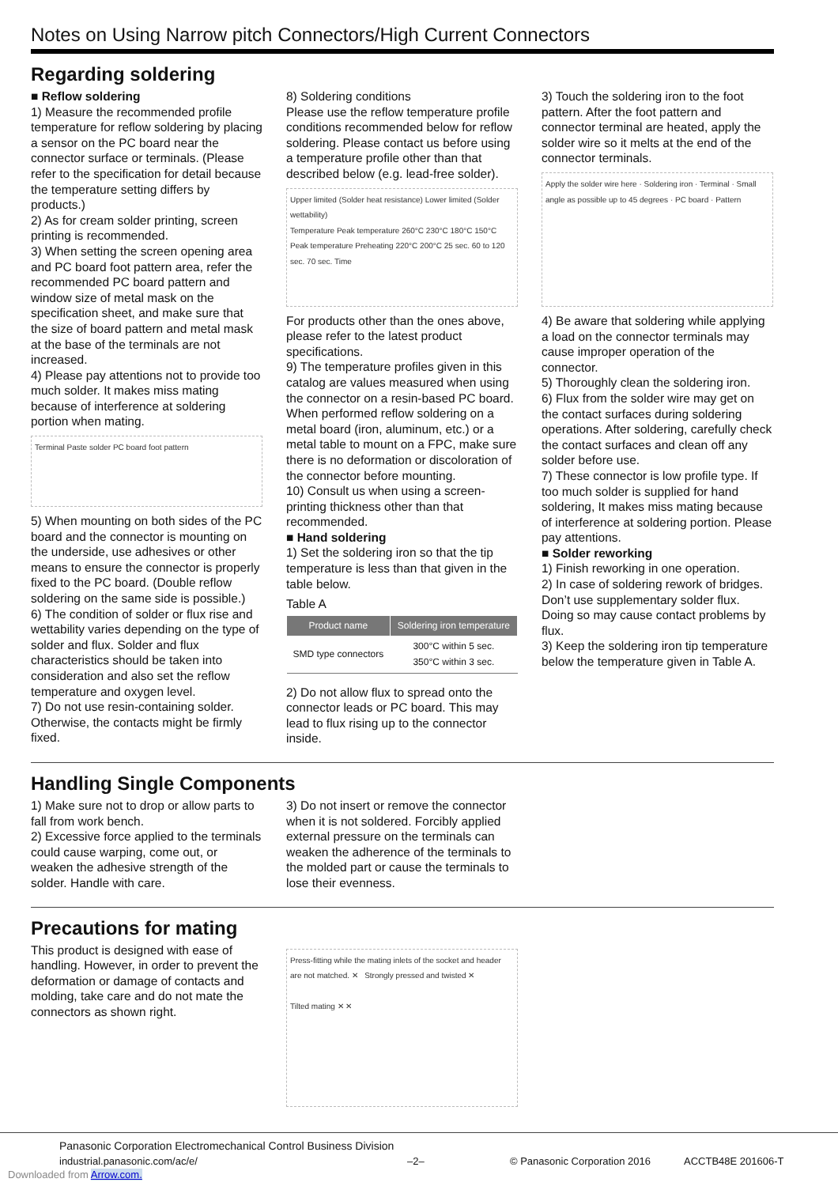Notes on Using Narrow pitch Connectors/High Current Connectors
Regarding soldering
■ Reflow soldering
1) Measure the recommended profile temperature for reflow soldering by placing a sensor on the PC board near the connector surface or terminals. (Please refer to the specification for detail because the temperature setting differs by products.)
2) As for cream solder printing, screen printing is recommended.
3) When setting the screen opening area and PC board foot pattern area, refer the recommended PC board pattern and window size of metal mask on the specification sheet, and make sure that the size of board pattern and metal mask at the base of the terminals are not increased.
4) Please pay attentions not to provide too much solder. It makes miss mating because of interference at soldering portion when mating.
Terminal Paste solder PC board foot pattern
5) When mounting on both sides of the PC board and the connector is mounting on the underside, use adhesives or other means to ensure the connector is properly fixed to the PC board. (Double reflow soldering on the same side is possible.)
6) The condition of solder or flux rise and wettability varies depending on the type of solder and flux. Solder and flux characteristics should be taken into consideration and also set the reflow temperature and oxygen level.
7) Do not use resin-containing solder. Otherwise, the contacts might be firmly fixed.
8) Soldering conditions
Please use the reflow temperature profile conditions recommended below for reflow soldering. Please contact us before using a temperature profile other than that described below (e.g. lead-free solder).
Upper limited (Solder heat resistance) Lower limited (Solder wettability)
Temperature Peak temperature 260°C 230°C 180°C 150°C Peak temperature Preheating 220°C 200°C 25 sec. 60 to 120 sec. 70 sec. Time
For products other than the ones above, please refer to the latest product specifications.
9) The temperature profiles given in this catalog are values measured when using the connector on a resin-based PC board. When performed reflow soldering on a metal board (iron, aluminum, etc.) or a metal table to mount on a FPC, make sure there is no deformation or discoloration of the connector before mounting.
10) Consult us when using a screen-printing thickness other than that recommended.
■ Hand soldering
1) Set the soldering iron so that the tip temperature is less than that given in the table below.
Table A
| Product name | Soldering iron temperature |
| --- | --- |
| SMD type connectors | 300°C within 5 sec. 350°C within 3 sec. |
2) Do not allow flux to spread onto the connector leads or PC board. This may lead to flux rising up to the connector inside.
3) Touch the soldering iron to the foot pattern. After the foot pattern and connector terminal are heated, apply the solder wire so it melts at the end of the connector terminals.
Apply the solder wire here · Soldering iron · Terminal · Small angle as possible up to 45 degrees · PC board · Pattern
4) Be aware that soldering while applying a load on the connector terminals may cause improper operation of the connector.
5) Thoroughly clean the soldering iron.
6) Flux from the solder wire may get on the contact surfaces during soldering operations. After soldering, carefully check the contact surfaces and clean off any solder before use.
7) These connector is low profile type. If too much solder is supplied for hand soldering, It makes miss mating because of interference at soldering portion. Please pay attentions.
■ Solder reworking
1) Finish reworking in one operation.
2) In case of soldering rework of bridges. Don’t use supplementary solder flux. Doing so may cause contact problems by flux.
3) Keep the soldering iron tip temperature below the temperature given in Table A.
Handling Single Components
1) Make sure not to drop or allow parts to fall from work bench.
2) Excessive force applied to the terminals could cause warping, come out, or weaken the adhesive strength of the solder. Handle with care.
3) Do not insert or remove the connector when it is not soldered. Forcibly applied external pressure on the terminals can weaken the adherence of the terminals to the molded part or cause the terminals to lose their evenness.
Precautions for mating
This product is designed with ease of handling. However, in order to prevent the deformation or damage of contacts and molding, take care and do not mate the connectors as shown right.
Press-fitting while the mating inlets of the socket and header are not matched. ✕ Strongly pressed and twisted ✕
Tilted mating ✕ ✕
Panasonic Corporation Electromechanical Control Business Division
industrial.panasonic.com/ac/e/ –2– © Panasonic Corporation 2016 ACCTB48E 201606-T
Downloaded from Arrow.com.